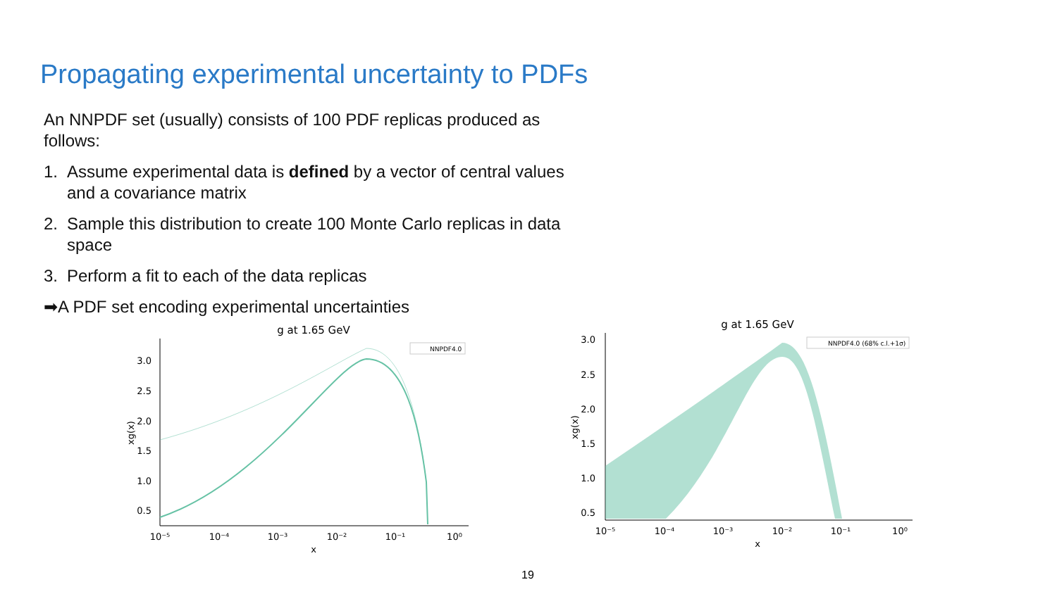Propagating experimental uncertainty to PDFs
An NNPDF set (usually) consists of 100 PDF replicas produced as follows:
1. Assume experimental data is defined by a vector of central values and a covariance matrix
2. Sample this distribution to create 100 Monte Carlo replicas in data space
3. Perform a fit to each of the data replicas
➡A PDF set encoding experimental uncertainties
g at 1.65 GeV
3.0
2.5
2.0
1.5
1.0
0.5
10⁻⁵
10⁻⁴
10⁻³
10⁻²
10⁻¹
10⁰
x
xg(x)
NNPDF4.0
g at 1.65 GeV
3.0
2.5
2.0
1.5
1.0
0.5
10⁻⁵
10⁻⁴
10⁻³
10⁻²
10⁻¹
10⁰
x
xg(x)
NNPDF4.0 (68% c.l.+1σ)
19